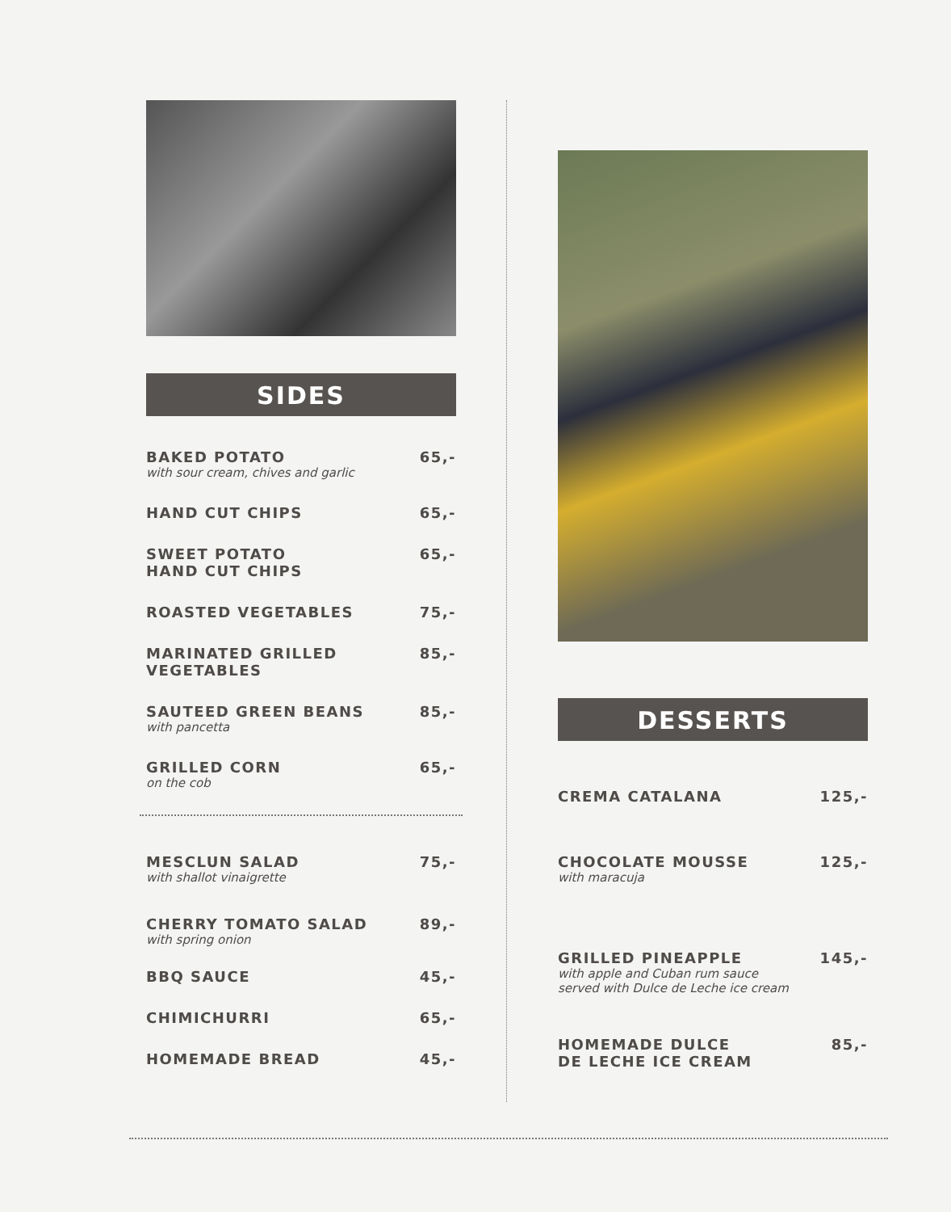SIDES
BAKED POTATO 65,-
with sour cream, chives and garlic
HAND CUT CHIPS 65,-
SWEET POTATO
HAND CUT CHIPS 65,-
ROASTED VEGETABLES 75,-
MARINATED GRILLED
VEGETABLES 85,-
SAUTEED GREEN BEANS 85,-
with pancetta
GRILLED CORN 65,-
on the cob
MESCLUN SALAD 75,-
with shallot vinaigrette
CHERRY TOMATO SALAD 89,-
with spring onion
BBQ SAUCE 45,-
CHIMICHURRI 65,-
HOMEMADE BREAD 45,-
DESSERTS
CREMA CATALANA 125,-
CHOCOLATE MOUSSE 125,-
with maracuja
GRILLED PINEAPPLE 145,-
with apple and Cuban rum sauce
served with Dulce de Leche ice cream
HOMEMADE DULCE
DE LECHE ICE CREAM 85,-